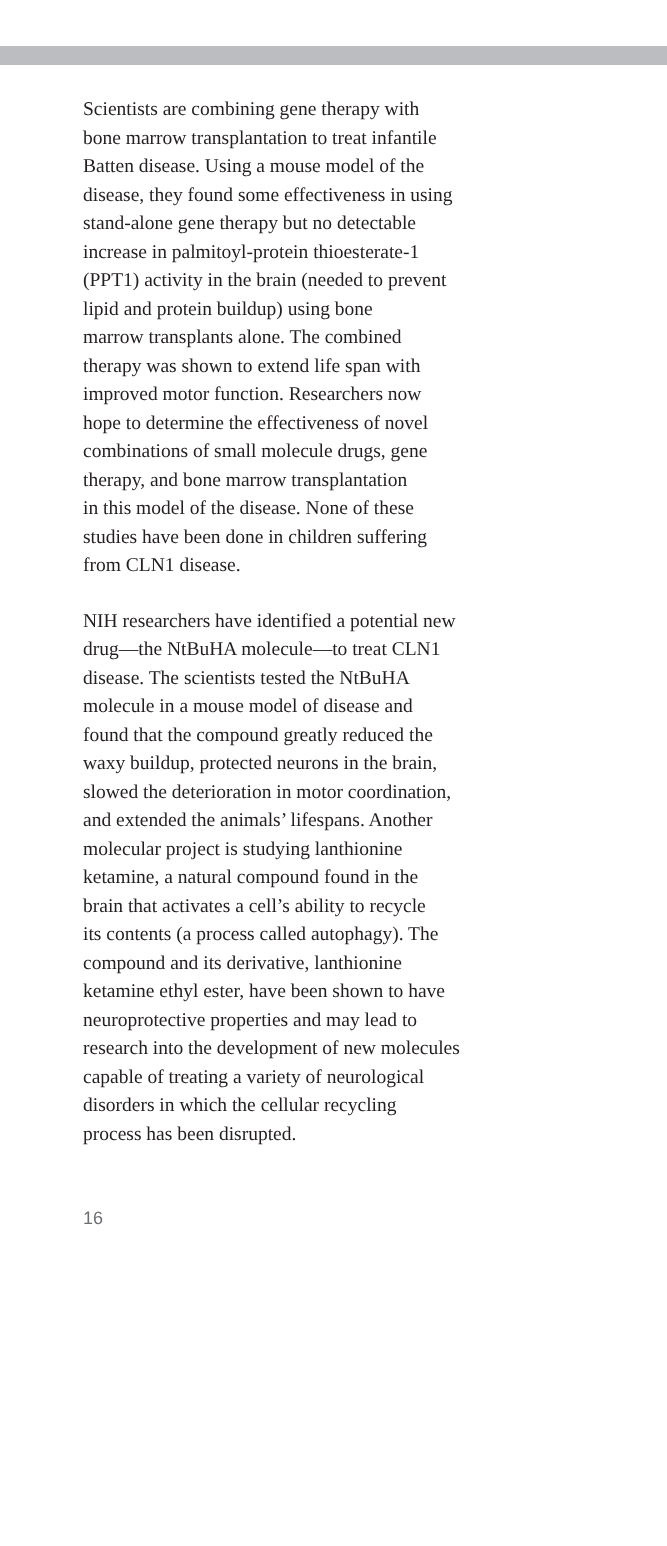Scientists are combining gene therapy with
bone marrow transplantation to treat infantile
Batten disease. Using a mouse model of the
disease, they found some effectiveness in using
stand-alone gene therapy but no detectable
increase in palmitoyl-protein thioesterate-1
(PPT1) activity in the brain (needed to prevent
lipid and protein buildup) using bone
marrow transplants alone. The combined
therapy was shown to extend life span with
improved motor function. Researchers now
hope to determine the effectiveness of novel
combinations of small molecule drugs, gene
therapy, and bone marrow transplantation
in this model of the disease. None of these
studies have been done in children suffering
from CLN1 disease.
NIH researchers have identified a potential new
drug—the NtBuHA molecule—to treat CLN1
disease. The scientists tested the NtBuHA
molecule in a mouse model of disease and
found that the compound greatly reduced the
waxy buildup, protected neurons in the brain,
slowed the deterioration in motor coordination,
and extended the animals’ lifespans. Another
molecular project is studying lanthionine
ketamine, a natural compound found in the
brain that activates a cell’s ability to recycle
its contents (a process called autophagy). The
compound and its derivative, lanthionine
ketamine ethyl ester, have been shown to have
neuroprotective properties and may lead to
research into the development of new molecules
capable of treating a variety of neurological
disorders in which the cellular recycling
process has been disrupted.
16